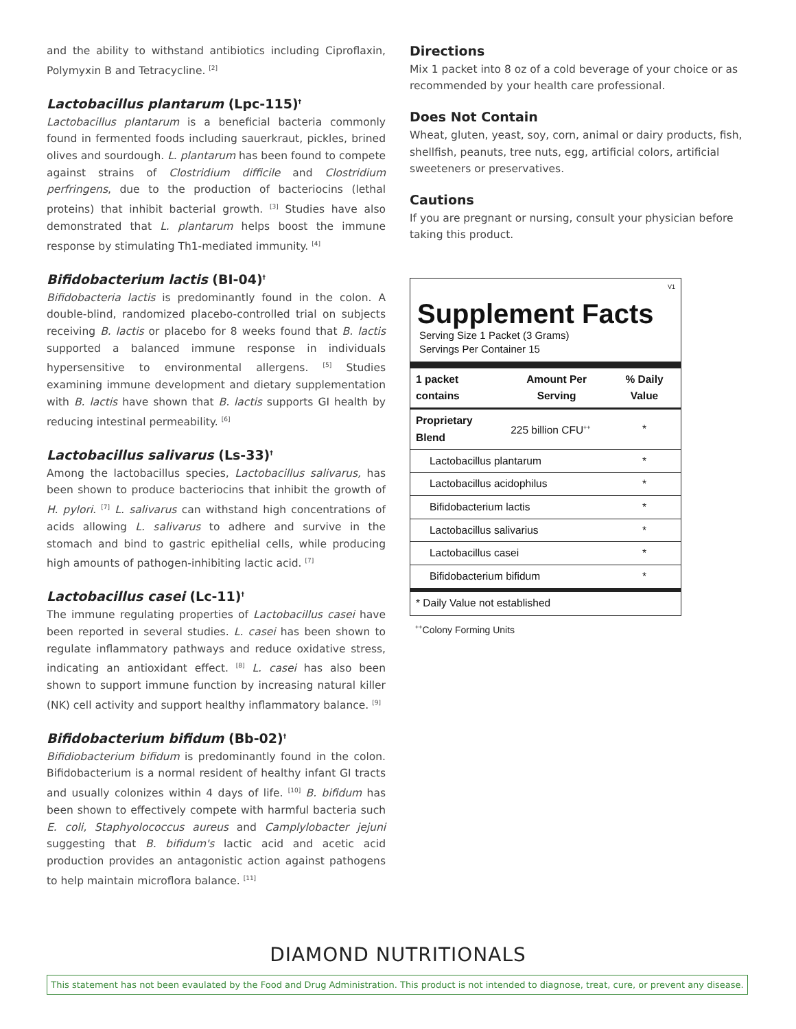and the ability to withstand antibiotics including Ciproflaxin, Polymyxin B and Tetracycline. <sup>[2]</sup>
Lactobacillus plantarum (Lpc-115)<sup>†</sup>
Lactobacillus plantarum is a beneficial bacteria commonly found in fermented foods including sauerkraut, pickles, brined olives and sourdough. L. plantarum has been found to compete against strains of Clostridium difficile and Clostridium perfringens, due to the production of bacteriocins (lethal proteins) that inhibit bacterial growth. <sup>[3]</sup> Studies have also demonstrated that L. plantarum helps boost the immune response by stimulating Th1-mediated immunity. <sup>[4]</sup>
Bifidobacterium lactis (BI-04)<sup>†</sup>
Bifidobacteria lactis is predominantly found in the colon. A double-blind, randomized placebo-controlled trial on subjects receiving B. lactis or placebo for 8 weeks found that B. lactis supported a balanced immune response in individuals hypersensitive to environmental allergens. <sup>[5]</sup> Studies examining immune development and dietary supplementation with B. lactis have shown that B. lactis supports GI health by reducing intestinal permeability. <sup>[6]</sup>
Lactobacillus salivarus (Ls-33)<sup>†</sup>
Among the lactobacillus species, Lactobacillus salivarus, has been shown to produce bacteriocins that inhibit the growth of H. pylori. <sup>[7]</sup> L. salivarus can withstand high concentrations of acids allowing L. salivarus to adhere and survive in the stomach and bind to gastric epithelial cells, while producing high amounts of pathogen-inhibiting lactic acid. <sup>[7]</sup>
Lactobacillus casei (Lc-11)<sup>†</sup>
The immune regulating properties of Lactobacillus casei have been reported in several studies. L. casei has been shown to regulate inflammatory pathways and reduce oxidative stress, indicating an antioxidant effect. <sup>[8]</sup> L. casei has also been shown to support immune function by increasing natural killer (NK) cell activity and support healthy inflammatory balance. <sup>[9]</sup>
Bifidobacterium bifidum (Bb-02)<sup>†</sup>
Bifidiobacterium bifidum is predominantly found in the colon. Bifidobacterium is a normal resident of healthy infant GI tracts and usually colonizes within 4 days of life. <sup>[10]</sup> B. bifidum has been shown to effectively compete with harmful bacteria such E. coli, Staphyolococcus aureus and Camplylobacter jejuni suggesting that B. bifidum's lactic acid and acetic acid production provides an antagonistic action against pathogens to help maintain microflora balance. <sup>[11]</sup>
Directions
Mix 1 packet into 8 oz of a cold beverage of your choice or as recommended by your health care professional.
Does Not Contain
Wheat, gluten, yeast, soy, corn, animal or dairy products, fish, shellfish, peanuts, tree nuts, egg, artificial colors, artificial sweeteners or preservatives.
Cautions
If you are pregnant or nursing, consult your physician before taking this product.
V1
Supplement Facts
Serving Size 1 Packet (3 Grams)
Servings Per Container 15
| 1 packet contains | Amount Per Serving | % Daily Value |
| --- | --- | --- |
| Proprietary Blend | 225 billion CFU<sup>++</sup> | * |
| Lactobacillus plantarum | | * |
| Lactobacillus acidophilus | | * |
| Bifidobacterium lactis | | * |
| Lactobacillus salivarius | | * |
| Lactobacillus casei | | * |
| Bifidobacterium bifidum | | * |
| * Daily Value not established | | |
<sup>++</sup>Colony Forming Units
DIAMOND NUTRITIONALS
This statement has not been evaulated by the Food and Drug Administration. This product is not intended to diagnose, treat, cure, or prevent any disease.